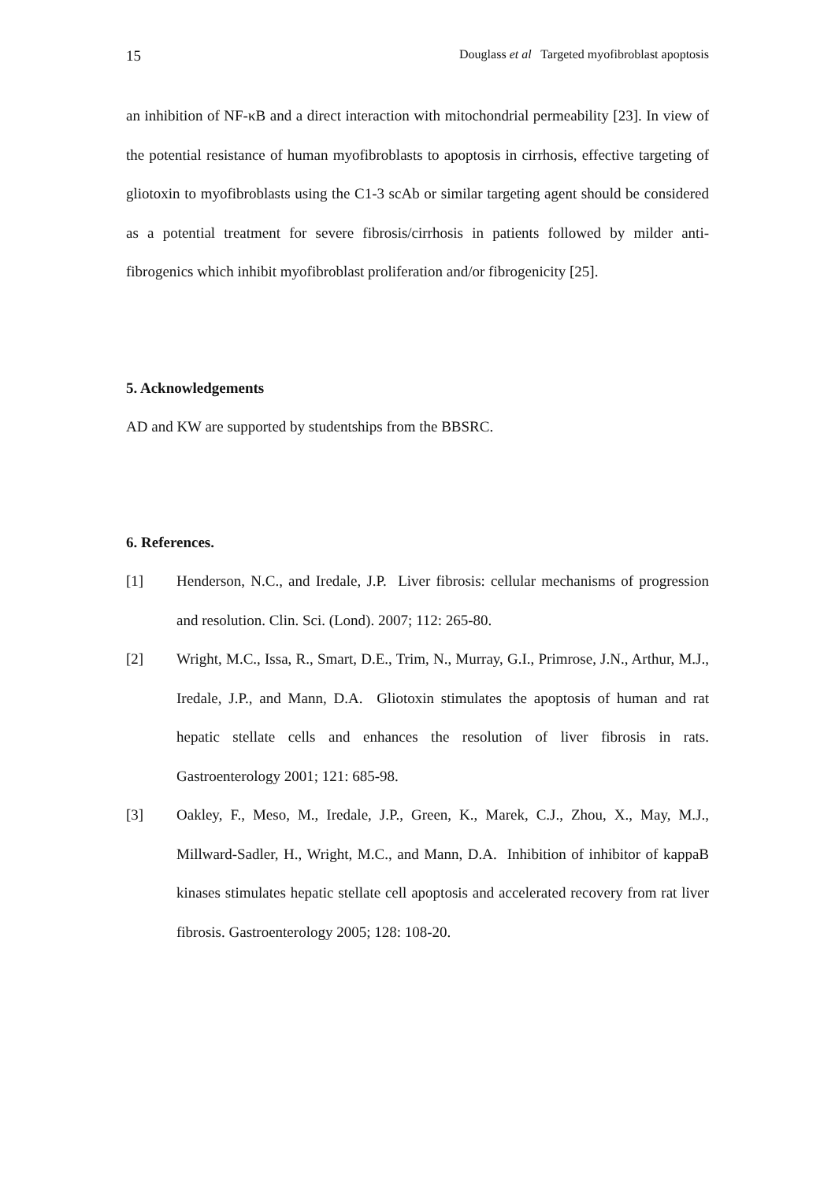15 Douglass et al Targeted myofibroblast apoptosis
an inhibition of NF-κB and a direct interaction with mitochondrial permeability [23]. In view of the potential resistance of human myofibroblasts to apoptosis in cirrhosis, effective targeting of gliotoxin to myofibroblasts using the C1-3 scAb or similar targeting agent should be considered as a potential treatment for severe fibrosis/cirrhosis in patients followed by milder anti-fibrogenics which inhibit myofibroblast proliferation and/or fibrogenicity [25].
5. Acknowledgements
AD and KW are supported by studentships from the BBSRC.
6. References.
[1] Henderson, N.C., and Iredale, J.P. Liver fibrosis: cellular mechanisms of progression and resolution. Clin. Sci. (Lond). 2007; 112: 265-80.
[2] Wright, M.C., Issa, R., Smart, D.E., Trim, N., Murray, G.I., Primrose, J.N., Arthur, M.J., Iredale, J.P., and Mann, D.A. Gliotoxin stimulates the apoptosis of human and rat hepatic stellate cells and enhances the resolution of liver fibrosis in rats. Gastroenterology 2001; 121: 685-98.
[3] Oakley, F., Meso, M., Iredale, J.P., Green, K., Marek, C.J., Zhou, X., May, M.J., Millward-Sadler, H., Wright, M.C., and Mann, D.A. Inhibition of inhibitor of kappaB kinases stimulates hepatic stellate cell apoptosis and accelerated recovery from rat liver fibrosis. Gastroenterology 2005; 128: 108-20.